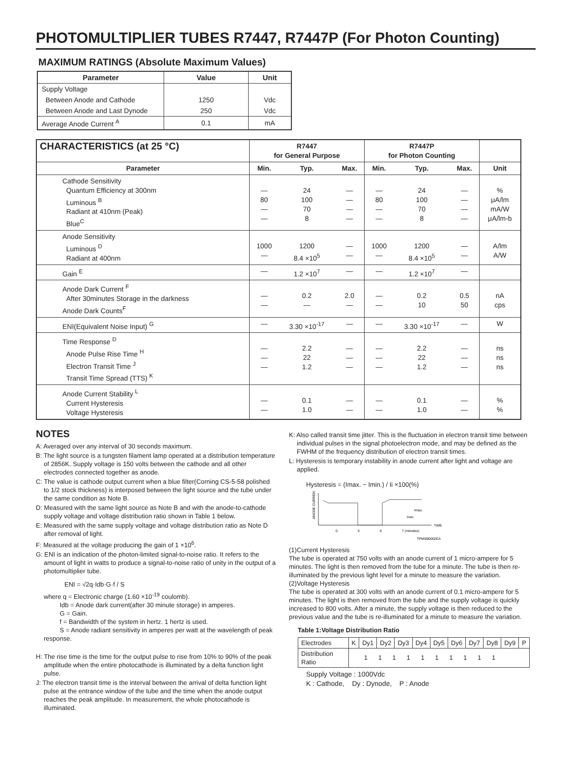PHOTOMULTlPLlER TUBES R7447, R7447P (For Photon Counting)
MAXIMUM RATINGS (Absolute Maximum Values)
| Parameter | Value | Unit |
| --- | --- | --- |
| Supply Voltage | | |
| Between Anode and Cathode | 1250 | Vdc |
| Between Anode and Last Dynode | 250 | Vdc |
| Average Anode Current <sup>A</sup> | 0.1 | mA |
| CHARACTERISTICS (at 25 °C) | R7447 for General Purpose | | | R7447P for Photon Counting | | | |
| --- | --- | --- | --- | --- | --- | --- | --- |
| Parameter | Min. | Typ. | Max. | Min. | Typ. | Max. | Unit |
| Cathode Sensitivity Quantum Efficiency at 300nm Luminous <sup>B</sup> Radiant at 410nm (Peak) Blue<sup>C</sup> | — 80 — — | 24 100 70 8 | — — — — | — 80 — — | 24 100 70 8 | — — — — | % μA/lm mA/W μA/lm-b |
| Anode Sensitivity Luminous <sup>D</sup> Radiant at 400nm | 1000 — | 1200 8.4 ×10<sup>5</sup> | — — | 1000 — | 1200 8.4 ×10<sup>5</sup> | — — | A/lm A/W |
| Gain <sup>E</sup> | — | 1.2 ×10<sup>7</sup> | — | — | 1.2 ×10<sup>7</sup> | — | |
| Anode Dark Current <sup>F</sup> After 30minutes Storage in the darkness Anode Dark Counts<sup>F</sup> | — — | 0.2 — | 2.0 — | — — | 0.2 10 | 0.5 50 | nA cps |
| ENI(Equivalent Noise Input) <sup>G</sup> | — | 3.30 ×10<sup>-17</sup> | — | — | 3.30 ×10<sup>-17</sup> | — | W |
| Time Response <sup>D</sup> Anode Pulse Rise Time <sup>H</sup> Electron Transit Time <sup>J</sup> Transit Time Spread (TTS) <sup>K</sup> | — — — | 2.2 22 1.2 | — — — | — — — | 2.2 22 1.2 | — — — | ns ns ns |
| Anode Current Stability <sup>L</sup> Current Hysteresis Voltage Hysteresis | — — | 0.1 1.0 | — — | — — | 0.1 1.0 | — — | % % |
NOTES
A: Averaged over any interval of 30 seconds maximum.
B: The light source is a tungsten filament lamp operated at a distribution temperature of 2856K. Supply voltage is 150 volts between the cathode and all other electrodes connected together as anode.
C: The value is cathode output current when a blue filter(Corning CS-5-58 polished to 1/2 stock thickness) is interposed between the light source and the tube under the same condition as Note B.
D: Measured with the same light source as Note B and with the anode-to-cathode supply voltage and voltage distribution ratio shown in Table 1 below.
E: Measured with the same supply voltage and voltage distribution ratio as Note D after removal of light.
F: Measured at the voltage producing the gain of 1 ×10<sup>6</sup>.
G: ENI is an indication of the photon-limited signal-to-noise ratio. It refers to the amount of light in watts to produce a signal-to-noise ratio of unity in the output of a photomultiplier tube.
ENI = √2q·Idb·G·f / S
where q = Electronic charge (1.60 ×10<sup>-19</sup> coulomb).
Idb = Anode dark current(after 30 minute storage) in amperes.
G = Gain.
f = Bandwidth of the system in hertz. 1 hertz is used.
S = Anode radiant sensitivity in amperes per watt at the wavelength of peak response.
H: The rise time is the time for the output pulse to rise from 10% to 90% of the peak amplitude when the entire photocathode is illuminated by a delta function light pulse.
J: The electron transit time is the interval between the arrival of delta function light pulse at the entrance window of the tube and the time when the anode output reaches the peak amplitude. In measurement, the whole photocathode is illuminated.
K: Also called transit time jitter. This is the fluctuation in electron transit time between individual pulses in the signal photoelectron mode, and may be defined as the FWHM of the frequency distribution of electron transit times.
L: Hysteresis is temporary instability in anode current after light and voltage are applied.
Hysteresis = (Imax. − Imin.) / Ii ×100(%)
ANODE CURRENT
TIME
0
5
6
7 (minutes)
Imax.
Imin.
TPMSB0002EA
(1)Current Hysteresis
The tube is operated at 750 volts with an anode current of 1 micro-ampere for 5 minutes. The light is then removed from the tube for a minute. The tube is then re-illuminated by the previous light level for a minute to measure the variation.
(2)Voltage Hysteresis
The tube is operated at 300 volts with an anode current of 0.1 micro-ampere for 5 minutes. The light is then removed from the tube and the supply voltage is quickly increased to 800 volts. After a minute, the supply voltage is then reduced to the previous value and the tube is re-illuminated for a minute to measure the variation.
Table 1:Voltage Distribution Ratio
| Electrodes | K | Dy1 | Dy2 | Dy3 | Dy4 | Dy5 | Dy6 | Dy7 | Dy8 | Dy9 | P |
| Distribution Ratio | 1 1 1 1 1 1 1 1 1 1 | | | | | | | | | | |
Supply Voltage : 1000Vdc
K : Cathode, Dy : Dynode, P : Anode